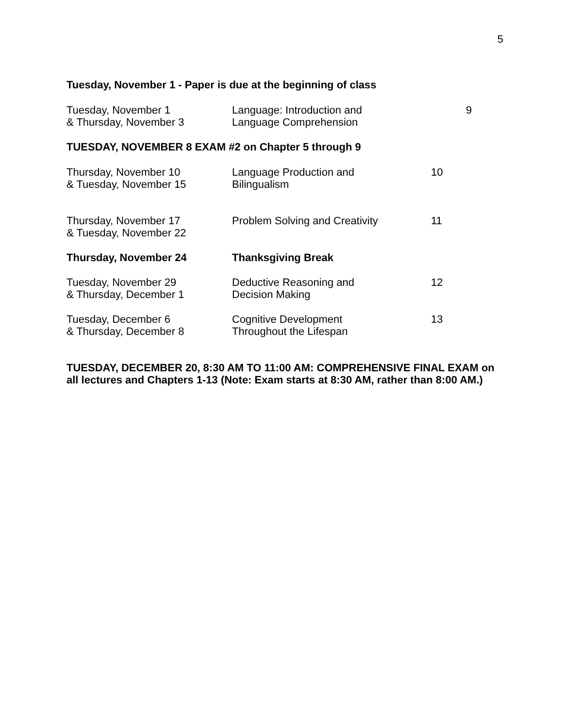5
Tuesday, November 1 - Paper is due at the beginning of class
Tuesday, November 1
& Thursday, November 3
Language: Introduction and
Language Comprehension
9
TUESDAY, NOVEMBER 8 EXAM #2 on Chapter 5 through 9
Thursday, November 10
& Tuesday, November 15
Language Production and
Bilingualism
10
Thursday, November 17
& Tuesday, November 22
Problem Solving and Creativity 11
Thursday, November 24 Thanksgiving Break
Tuesday, November 29
& Thursday, December 1
Deductive Reasoning and
Decision Making
12
Tuesday, December 6
& Thursday, December 8
Cognitive Development
Throughout the Lifespan
13
TUESDAY, DECEMBER 20, 8:30 AM TO 11:00 AM: COMPREHENSIVE FINAL EXAM on all lectures and Chapters 1-13 (Note: Exam starts at 8:30 AM, rather than 8:00 AM.)